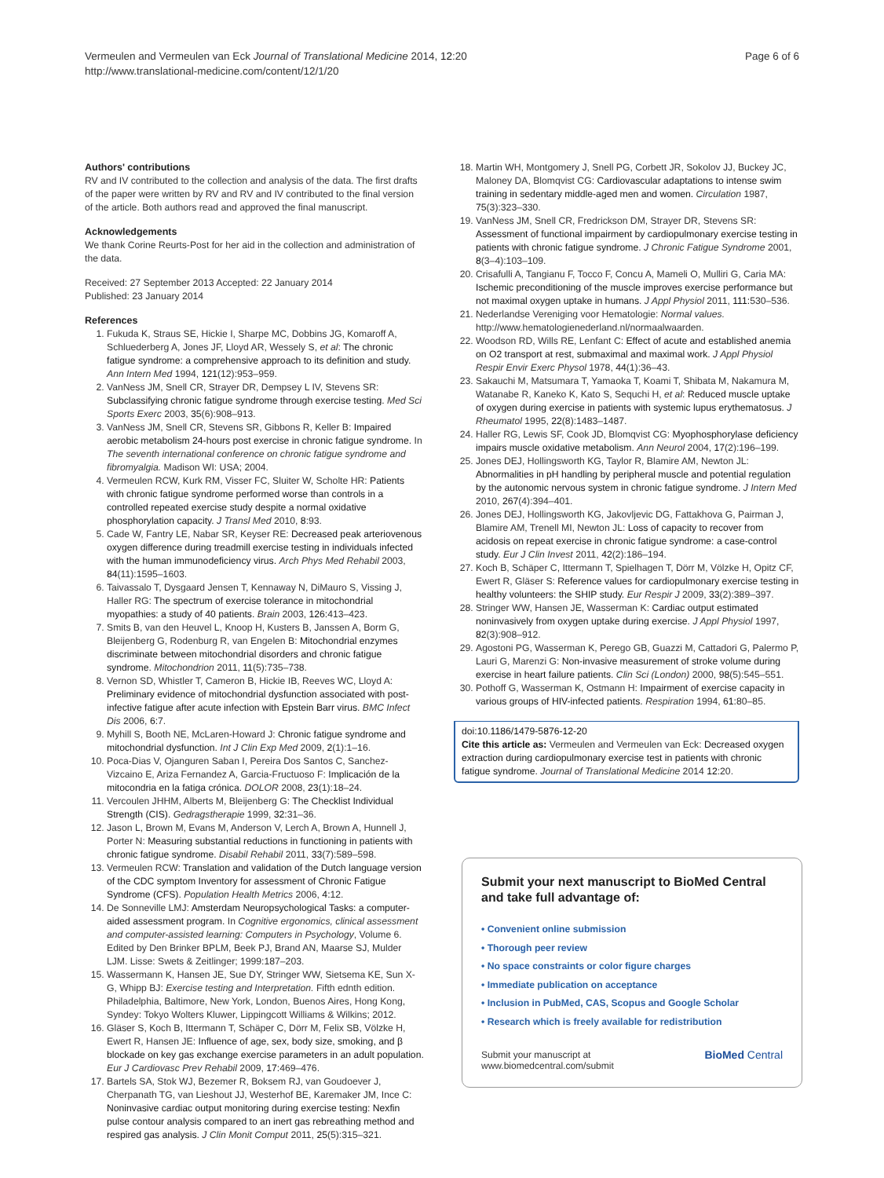Vermeulen and Vermeulen van Eck Journal of Translational Medicine 2014, 12:20
http://www.translational-medicine.com/content/12/1/20
Page 6 of 6
Authors' contributions
RV and IV contributed to the collection and analysis of the data. The first drafts of the paper were written by RV and RV and IV contributed to the final version of the article. Both authors read and approved the final manuscript.
Acknowledgements
We thank Corine Reurts-Post for her aid in the collection and administration of the data.
Received: 27 September 2013 Accepted: 22 January 2014
Published: 23 January 2014
References
1. Fukuda K, Straus SE, Hickie I, Sharpe MC, Dobbins JG, Komaroff A, Schluederberg A, Jones JF, Lloyd AR, Wessely S, et al: The chronic fatigue syndrome: a comprehensive approach to its definition and study. Ann Intern Med 1994, 121(12):953–959.
2. VanNess JM, Snell CR, Strayer DR, Dempsey L IV, Stevens SR: Subclassifying chronic fatigue syndrome through exercise testing. Med Sci Sports Exerc 2003, 35(6):908–913.
3. VanNess JM, Snell CR, Stevens SR, Gibbons R, Keller B: Impaired aerobic metabolism 24-hours post exercise in chronic fatigue syndrome. In The seventh international conference on chronic fatigue syndrome and fibromyalgia. Madison WI: USA; 2004.
4. Vermeulen RCW, Kurk RM, Visser FC, Sluiter W, Scholte HR: Patients with chronic fatigue syndrome performed worse than controls in a controlled repeated exercise study despite a normal oxidative phosphorylation capacity. J Transl Med 2010, 8:93.
5. Cade W, Fantry LE, Nabar SR, Keyser RE: Decreased peak arteriovenous oxygen difference during treadmill exercise testing in individuals infected with the human immunodeficiency virus. Arch Phys Med Rehabil 2003, 84(11):1595–1603.
6. Taivassalo T, Dysgaard Jensen T, Kennaway N, DiMauro S, Vissing J, Haller RG: The spectrum of exercise tolerance in mitochondrial myopathies: a study of 40 patients. Brain 2003, 126: 413–423.
7. Smits B, van den Heuvel L, Knoop H, Kusters B, Janssen A, Borm G, Bleijenberg G, Rodenburg R, van Engelen B: Mitochondrial enzymes discriminate between mitochondrial disorders and chronic fatigue syndrome. Mitochondrion 2011, 11(5):735–738.
8. Vernon SD, Whistler T, Cameron B, Hickie IB, Reeves WC, Lloyd A: Preliminary evidence of mitochondrial dysfunction associated with post-infective fatigue after acute infection with Epstein Barr virus. BMC Infect Dis 2006, 6: 7.
9. Myhill S, Booth NE, McLaren-Howard J: Chronic fatigue syndrome and mitochondrial dysfunction. Int J Clin Exp Med 2009, 2(1):1–16.
10. Poca-Dias V, Ojanguren Saban I, Pereira Dos Santos C, Sanchez-Vizcaino E, Ariza Fernandez A, Garcia-Fructuoso F: Implicación de la mitocondria en la fatiga crónica. DOLOR 2008, 23(1):18–24.
11. Vercoulen JHHM, Alberts M, Bleijenberg G: The Checklist Individual Strength (CIS). Gedragstherapie 1999, 32: 31–36.
12. Jason L, Brown M, Evans M, Anderson V, Lerch A, Brown A, Hunnell J, Porter N: Measuring substantial reductions in functioning in patients with chronic fatigue syndrome. Disabil Rehabil 2011, 33(7):589–598.
13. Vermeulen RCW: Translation and validation of the Dutch language version of the CDC symptom Inventory for assessment of Chronic Fatigue Syndrome (CFS). Population Health Metrics 2006, 4: 12.
14. De Sonneville LMJ: Amsterdam Neuropsychological Tasks: a computer-aided assessment program. In Cognitive ergonomics, clinical assessment and computer-assisted learning: Computers in Psychology, Volume 6. Edited by Den Brinker BPLM, Beek PJ, Brand AN, Maarse SJ, Mulder LJM. Lisse: Swets & Zeitlinger; 1999:187–203.
15. Wassermann K, Hansen JE, Sue DY, Stringer WW, Sietsema KE, Sun X-G, Whipp BJ: Exercise testing and Interpretation. Fifth ednth edition. Philadelphia, Baltimore, New York, London, Buenos Aires, Hong Kong, Syndey: Tokyo Wolters Kluwer, Lippingcott Williams & Wilkins; 2012.
16. Gläser S, Koch B, Ittermann T, Schäper C, Dörr M, Felix SB, Völzke H, Ewert R, Hansen JE: Influence of age, sex, body size, smoking, and β blockade on key gas exchange exercise parameters in an adult population. Eur J Cardiovasc Prev Rehabil 2009, 17: 469–476.
17. Bartels SA, Stok WJ, Bezemer R, Boksem RJ, van Goudoever J, Cherpanath TG, van Lieshout JJ, Westerhof BE, Karemaker JM, Ince C: Noninvasive cardiac output monitoring during exercise testing: Nexfin pulse contour analysis compared to an inert gas rebreathing method and respired gas analysis. J Clin Monit Comput 2011, 25(5):315–321.
18. Martin WH, Montgomery J, Snell PG, Corbett JR, Sokolov JJ, Buckey JC, Maloney DA, Blomqvist CG: Cardiovascular adaptations to intense swim training in sedentary middle-aged men and women. Circulation 1987, 75(3):323–330.
19. VanNess JM, Snell CR, Fredrickson DM, Strayer DR, Stevens SR: Assessment of functional impairment by cardiopulmonary exercise testing in patients with chronic fatigue syndrome. J Chronic Fatigue Syndrome 2001, 8(3–4):103–109.
20. Crisafulli A, Tangianu F, Tocco F, Concu A, Mameli O, Mulliri G, Caria MA: Ischemic preconditioning of the muscle improves exercise performance but not maximal oxygen uptake in humans. J Appl Physiol 2011, 111: 530–536.
21. Nederlandse Vereniging voor Hematologie: Normal values. http://www.hematologienederland.nl/normaalwaarden.
22. Woodson RD, Wills RE, Lenfant C: Effect of acute and established anemia on O2 transport at rest, submaximal and maximal work. J Appl Physiol Respir Envir Exerc Physol 1978, 44(1):36–43.
23. Sakauchi M, Matsumara T, Yamaoka T, Koami T, Shibata M, Nakamura M, Watanabe R, Kaneko K, Kato S, Sequchi H, et al: Reduced muscle uptake of oxygen during exercise in patients with systemic lupus erythematosus. J Rheumatol 1995, 22(8):1483–1487.
24. Haller RG, Lewis SF, Cook JD, Blomqvist CG: Myophosphorylase deficiency impairs muscle oxidative metabolism. Ann Neurol 2004, 17(2):196–199.
25. Jones DEJ, Hollingsworth KG, Taylor R, Blamire AM, Newton JL: Abnormalities in pH handling by peripheral muscle and potential regulation by the autonomic nervous system in chronic fatigue syndrome. J Intern Med 2010, 267(4):394–401.
26. Jones DEJ, Hollingsworth KG, Jakovljevic DG, Fattakhova G, Pairman J, Blamire AM, Trenell MI, Newton JL: Loss of capacity to recover from acidosis on repeat exercise in chronic fatigue syndrome: a case-control study. Eur J Clin Invest 2011, 42(2):186–194.
27. Koch B, Schäper C, Ittermann T, Spielhagen T, Dörr M, Völzke H, Opitz CF, Ewert R, Gläser S: Reference values for cardiopulmonary exercise testing in healthy volunteers: the SHIP study. Eur Respir J 2009, 33(2):389–397.
28. Stringer WW, Hansen JE, Wasserman K: Cardiac output estimated noninvasively from oxygen uptake during exercise. J Appl Physiol 1997, 82(3):908–912.
29. Agostoni PG, Wasserman K, Perego GB, Guazzi M, Cattadori G, Palermo P, Lauri G, Marenzi G: Non-invasive measurement of stroke volume during exercise in heart failure patients. Clin Sci (London) 2000, 98(5):545–551.
30. Pothoff G, Wasserman K, Ostmann H: Impairment of exercise capacity in various groups of HIV-infected patients. Respiration 1994, 61: 80–85.
doi:10.1186/1479-5876-12-20
Cite this article as: Vermeulen and Vermeulen van Eck: Decreased oxygen extraction during cardiopulmonary exercise test in patients with chronic fatigue syndrome. Journal of Translational Medicine 2014 12:20.
Submit your next manuscript to BioMed Central and take full advantage of:
• Convenient online submission
• Thorough peer review
• No space constraints or color figure charges
• Immediate publication on acceptance
• Inclusion in PubMed, CAS, Scopus and Google Scholar
• Research which is freely available for redistribution
Submit your manuscript at
www.biomedcentral.com/submit
BioMed Central